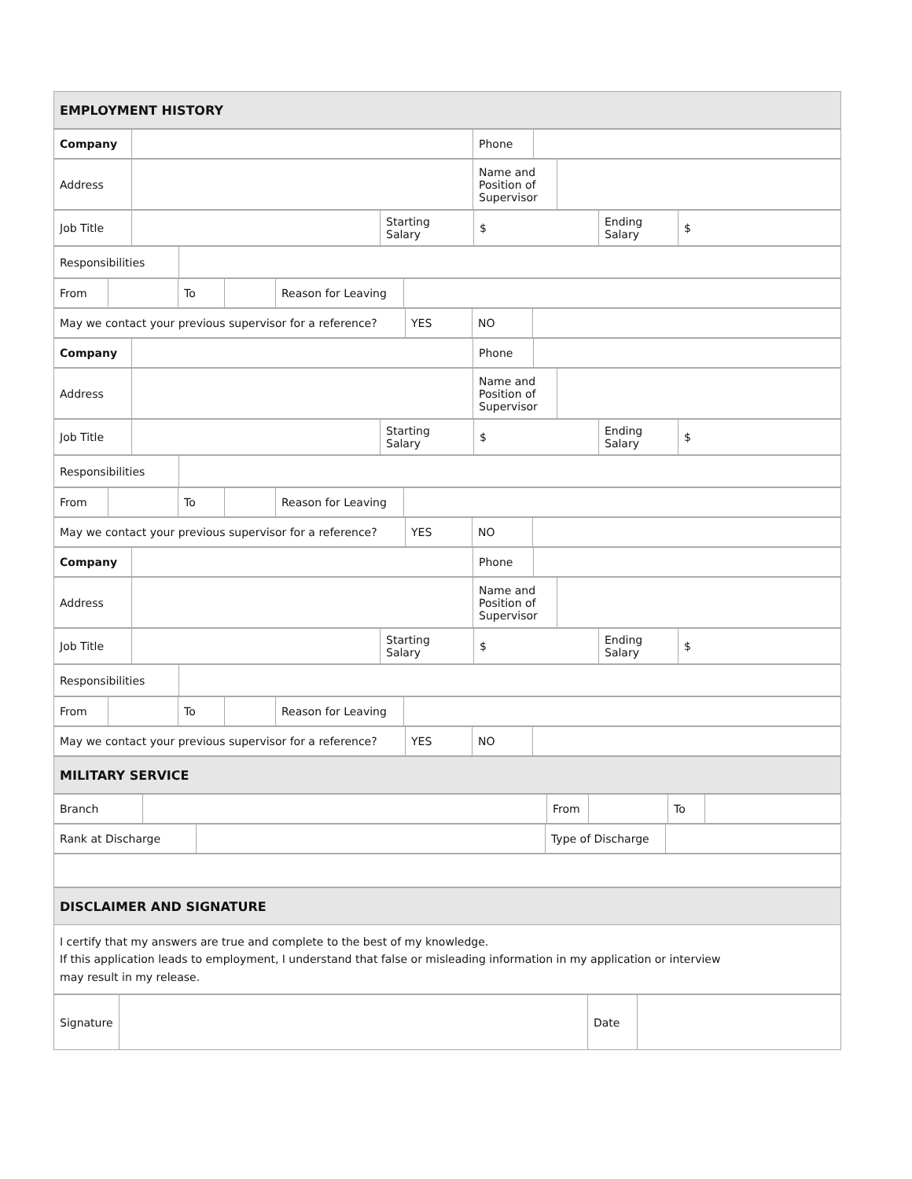| EMPLOYMENT HISTORY |
| Company | | Phone | |
| Address | | Name and Position of Supervisor | |
| Job Title | | Starting Salary | $ | Ending Salary | $ |
| Responsibilities | |
| From | | To | | Reason for Leaving | |
| May we contact your previous supervisor for a reference? | YES | NO | |
| Company | | Phone | |
| Address | | Name and Position of Supervisor | |
| Job Title | | Starting Salary | $ | Ending Salary | $ |
| Responsibilities | |
| From | | To | | Reason for Leaving | |
| May we contact your previous supervisor for a reference? | YES | NO | |
| Company | | Phone | |
| Address | | Name and Position of Supervisor | |
| Job Title | | Starting Salary | $ | Ending Salary | $ |
| Responsibilities | |
| From | | To | | Reason for Leaving | |
| May we contact your previous supervisor for a reference? | YES | NO | |
| MILITARY SERVICE |
| Branch | | From | | To | |
| Rank at Discharge | | Type of Discharge | |
| DISCLAIMER AND SIGNATURE |
| I certify that my answers are true and complete to the best of my knowledge. If this application leads to employment, I understand that false or misleading information in my application or interview may result in my release. |
| Signature | | Date | |